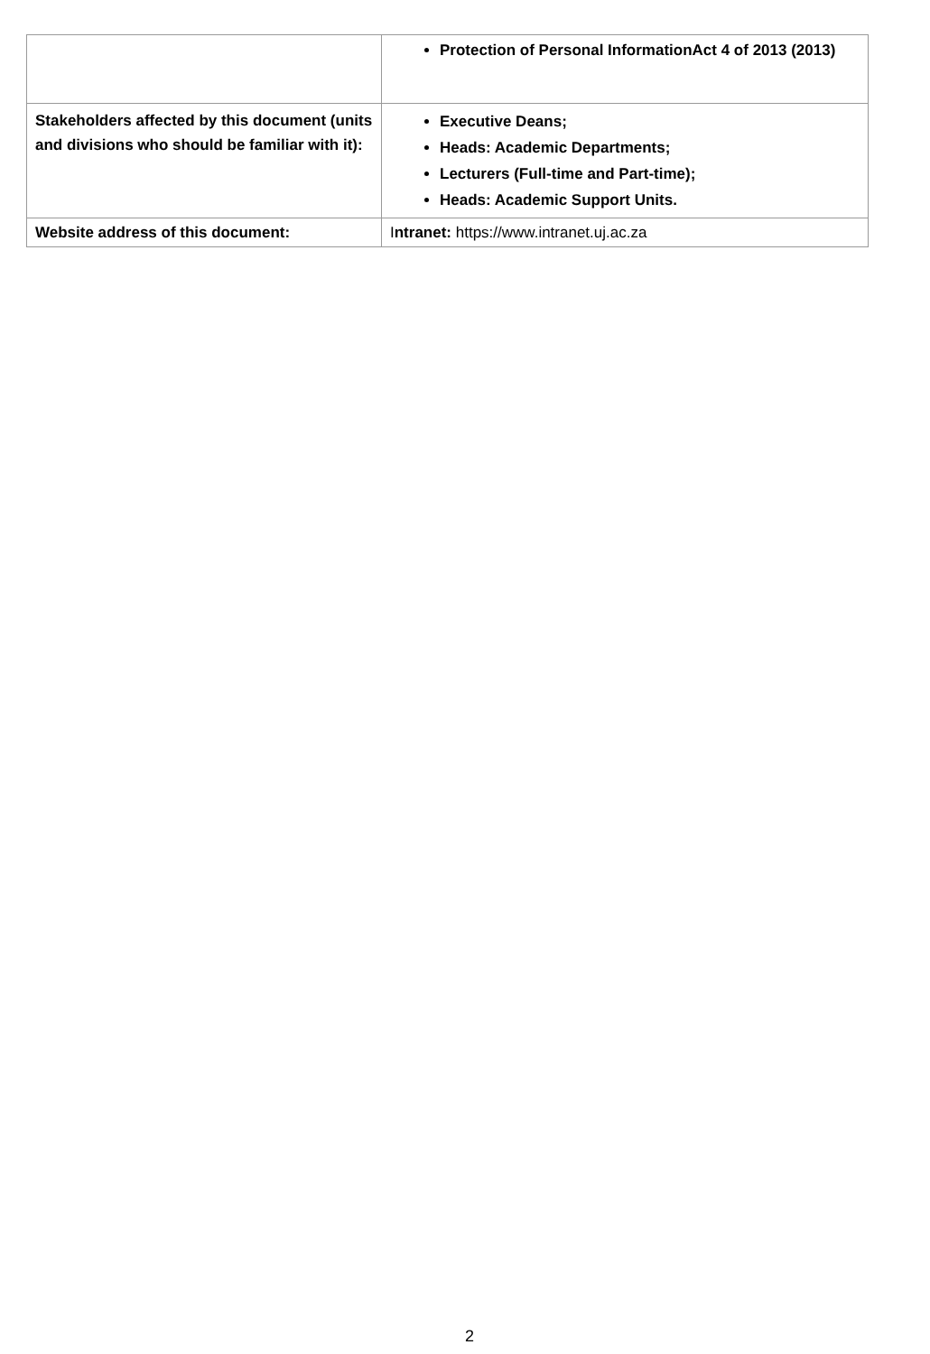| | Protection of Personal InformationAct 4 of 2013 (2013) |
| Stakeholders affected by this document (units and divisions who should be familiar with it): | Executive Deans; Heads: Academic Departments; Lecturers (Full-time and Part-time); Heads: Academic Support Units. |
| Website address of this document: | I ntranet: https://www.intranet.uj.ac.za |
2